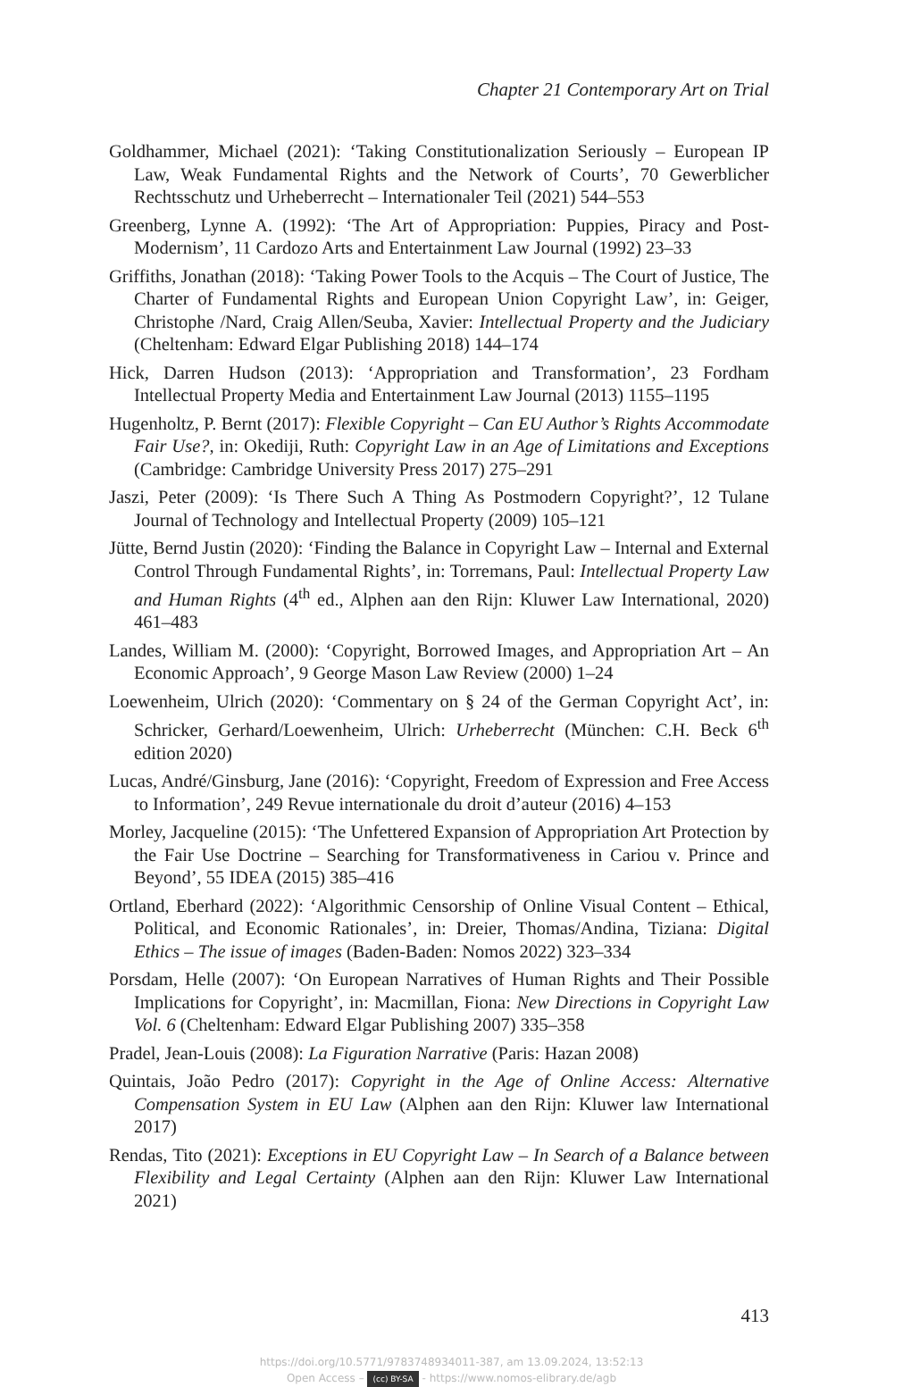Chapter 21 Contemporary Art on Trial
Goldhammer, Michael (2021): ‘Taking Constitutionalization Seriously – European IP Law, Weak Fundamental Rights and the Network of Courts’, 70 Gewerblicher Rechtsschutz und Urheberrecht – Internationaler Teil (2021) 544–553
Greenberg, Lynne A. (1992): ‘The Art of Appropriation: Puppies, Piracy and Post-Modernism’, 11 Cardozo Arts and Entertainment Law Journal (1992) 23–33
Griffiths, Jonathan (2018): ‘Taking Power Tools to the Acquis – The Court of Justice, The Charter of Fundamental Rights and European Union Copyright Law’, in: Geiger, Christophe /Nard, Craig Allen/Seuba, Xavier: Intellectual Property and the Judiciary (Cheltenham: Edward Elgar Publishing 2018) 144–174
Hick, Darren Hudson (2013): ‘Appropriation and Transformation’, 23 Fordham Intellectual Property Media and Entertainment Law Journal (2013) 1155–1195
Hugenholtz, P. Bernt (2017): Flexible Copyright – Can EU Author’s Rights Accommodate Fair Use?, in: Okediji, Ruth: Copyright Law in an Age of Limitations and Exceptions (Cambridge: Cambridge University Press 2017) 275–291
Jaszi, Peter (2009): ‘Is There Such A Thing As Postmodern Copyright?’, 12 Tulane Journal of Technology and Intellectual Property (2009) 105–121
Jütte, Bernd Justin (2020): ‘Finding the Balance in Copyright Law – Internal and External Control Through Fundamental Rights’, in: Torremans, Paul: Intellectual Property Law and Human Rights (4<sup>th</sup> ed., Alphen aan den Rijn: Kluwer Law International, 2020) 461–483
Landes, William M. (2000): ‘Copyright, Borrowed Images, and Appropriation Art – An Economic Approach’, 9 George Mason Law Review (2000) 1–24
Loewenheim, Ulrich (2020): ‘Commentary on § 24 of the German Copyright Act’, in: Schricker, Gerhard/Loewenheim, Ulrich: Urheberrecht (München: C.H. Beck 6<sup>th</sup> edition 2020)
Lucas, André/Ginsburg, Jane (2016): ‘Copyright, Freedom of Expression and Free Access to Information’, 249 Revue internationale du droit d’auteur (2016) 4–153
Morley, Jacqueline (2015): ‘The Unfettered Expansion of Appropriation Art Protection by the Fair Use Doctrine – Searching for Transformativeness in Cariou v. Prince and Beyond’, 55 IDEA (2015) 385–416
Ortland, Eberhard (2022): ‘Algorithmic Censorship of Online Visual Content – Ethical, Political, and Economic Rationales’, in: Dreier, Thomas/Andina, Tiziana: Digital Ethics – The issue of images (Baden-Baden: Nomos 2022) 323–334
Porsdam, Helle (2007): ‘On European Narratives of Human Rights and Their Possible Implications for Copyright’, in: Macmillan, Fiona: New Directions in Copyright Law Vol. 6 (Cheltenham: Edward Elgar Publishing 2007) 335–358
Pradel, Jean-Louis (2008): La Figuration Narrative (Paris: Hazan 2008)
Quintais, João Pedro (2017): Copyright in the Age of Online Access: Alternative Compensation System in EU Law (Alphen aan den Rijn: Kluwer law International 2017)
Rendas, Tito (2021): Exceptions in EU Copyright Law – In Search of a Balance between Flexibility and Legal Certainty (Alphen aan den Rijn: Kluwer Law International 2021)
413
https://doi.org/10.5771/9783748934011-387, am 13.09.2024, 13:52:13
Open Access – (cc) BY-SA - https://www.nomos-elibrary.de/agb